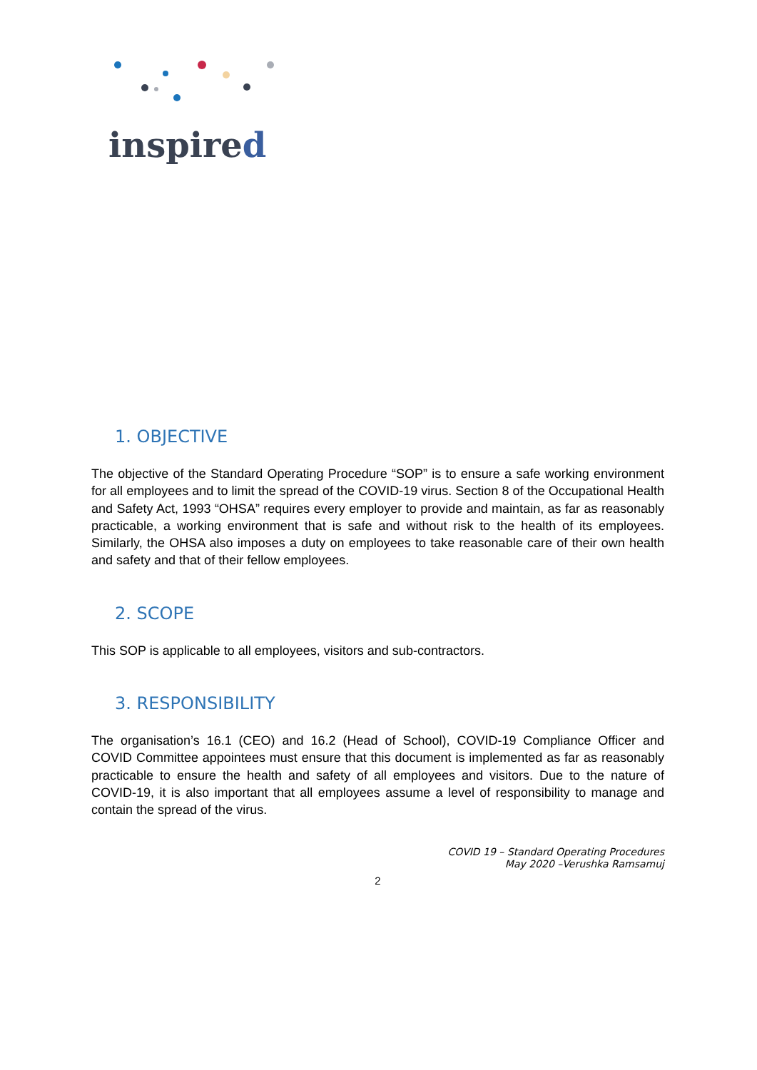inspired
1. OBJECTIVE
The objective of the Standard Operating Procedure “SOP” is to ensure a safe working environment for all employees and to limit the spread of the COVID-19 virus. Section 8 of the Occupational Health and Safety Act, 1993 “OHSA” requires every employer to provide and maintain, as far as reasonably practicable, a working environment that is safe and without risk to the health of its employees. Similarly, the OHSA also imposes a duty on employees to take reasonable care of their own health and safety and that of their fellow employees.
2. SCOPE
This SOP is applicable to all employees, visitors and sub-contractors.
3. RESPONSIBILITY
The organisation’s 16.1 (CEO) and 16.2 (Head of School), COVID-19 Compliance Officer and COVID Committee appointees must ensure that this document is implemented as far as reasonably practicable to ensure the health and safety of all employees and visitors. Due to the nature of COVID-19, it is also important that all employees assume a level of responsibility to manage and contain the spread of the virus.
COVID 19 – Standard Operating Procedures
May 2020 –Verushka Ramsamuj
2